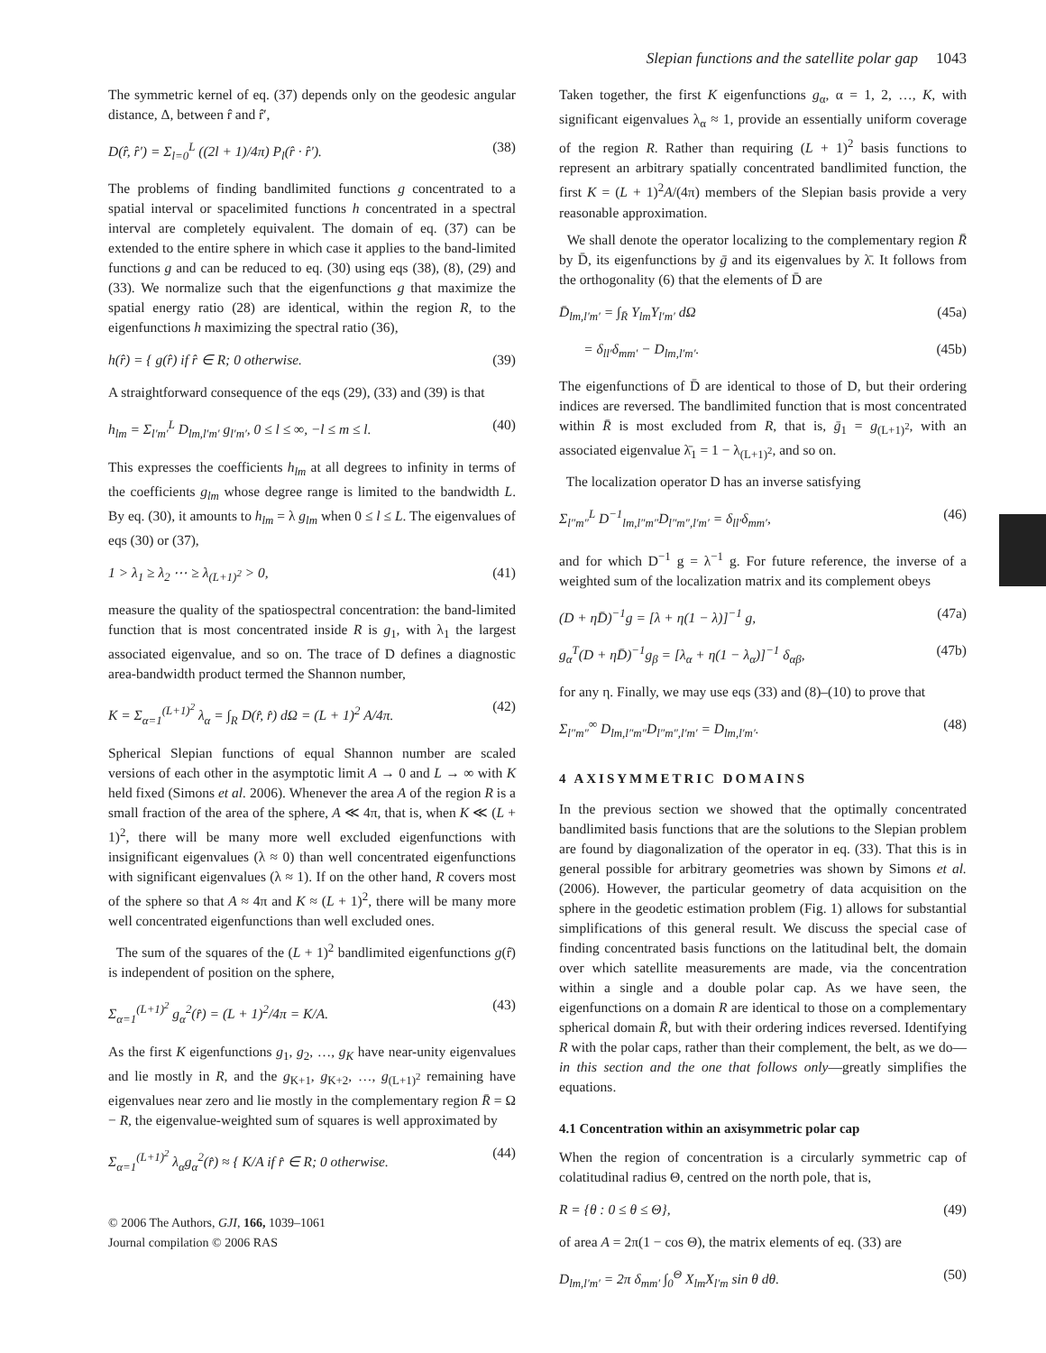Slepian functions and the satellite polar gap 1043
The symmetric kernel of eq. (37) depends only on the geodesic angular distance, Δ, between r̂ and r̂′,
D(r̂, r̂′) = Σ<sub>l=0</sub><sup>L</sup> ((2l + 1)/4π) P<sub>l</sub>(r̂ · r̂′). (38)
The problems of finding bandlimited functions g concentrated to a spatial interval or spacelimited functions h concentrated in a spectral interval are completely equivalent. The domain of eq. (37) can be extended to the entire sphere in which case it applies to the band-limited functions g and can be reduced to eq. (30) using eqs (38), (8), (29) and (33). We normalize such that the eigenfunctions g that maximize the spatial energy ratio (28) are identical, within the region R, to the eigenfunctions h maximizing the spectral ratio (36),
h(r̂) = { g(r̂) if r̂ ∈ R; 0 otherwise. (39)
A straightforward consequence of the eqs (29), (33) and (39) is that
h<sub>lm</sub> = Σ<sub>l′m′</sub><sup>L</sup> D<sub>lm,l′m′</sub> g<sub>l′m′</sub>, 0 ≤ l ≤ ∞, −l ≤ m ≤ l. (40)
This expresses the coefficients h<sub>lm</sub> at all degrees to infinity in terms of the coefficients g<sub>lm</sub> whose degree range is limited to the bandwidth L. By eq. (30), it amounts to h<sub>lm</sub> = λ g<sub>lm</sub> when 0 ≤ l ≤ L. The eigenvalues of eqs (30) or (37),
1 > λ<sub>1</sub> ≥ λ<sub>2</sub> ⋯ ≥ λ<sub>(L+1)<sup>2</sup></sub> > 0, (41)
measure the quality of the spatiospectral concentration: the band-limited function that is most concentrated inside R is g<sub>1</sub>, with λ<sub>1</sub> the largest associated eigenvalue, and so on. The trace of D defines a diagnostic area-bandwidth product termed the Shannon number,
K = Σ<sub>α=1</sub><sup>(L+1)<sup>2</sup></sup> λ<sub>α</sub> = ∫<sub>R</sub> D(r̂, r̂) dΩ = (L + 1)<sup>2</sup> A/4π. (42)
Spherical Slepian functions of equal Shannon number are scaled versions of each other in the asymptotic limit A → 0 and L → ∞ with K held fixed (Simons et al. 2006). Whenever the area A of the region R is a small fraction of the area of the sphere, A ≪ 4π, that is, when K ≪ (L + 1)<sup>2</sup>, there will be many more well excluded eigenfunctions with insignificant eigenvalues (λ ≈ 0) than well concentrated eigenfunctions with significant eigenvalues (λ ≈ 1). If on the other hand, R covers most of the sphere so that A ≈ 4π and K ≈ (L + 1)<sup>2</sup>, there will be many more well concentrated eigenfunctions than well excluded ones.
The sum of the squares of the (L + 1)<sup>2</sup> bandlimited eigenfunctions g(r̂) is independent of position on the sphere,
Σ<sub>α=1</sub><sup>(L+1)<sup>2</sup></sup> g<sub>α</sub><sup>2</sup>(r̂) = (L + 1)<sup>2</sup>/4π = K/A. (43)
As the first K eigenfunctions g<sub>1</sub>, g<sub>2</sub>, …, g<sub>K</sub> have near-unity eigenvalues and lie mostly in R, and the g<sub>K+1</sub>, g<sub>K+2</sub>, …, g<sub>(L+1)<sup>2</sup></sub> remaining have eigenvalues near zero and lie mostly in the complementary region R̄ = Ω − R, the eigenvalue-weighted sum of squares is well approximated by
Σ<sub>α=1</sub><sup>(L+1)<sup>2</sup></sup> λ<sub>α</sub>g<sub>α</sub><sup>2</sup>(r̂) ≈ { K/A if r̂ ∈ R; 0 otherwise. (44)
© 2006 The Authors, GJI, 166, 1039–1061
Journal compilation © 2006 RAS
Taken together, the first K eigenfunctions g<sub>α</sub>, α = 1, 2, …, K, with significant eigenvalues λ<sub>α</sub> ≈ 1, provide an essentially uniform coverage of the region R. Rather than requiring (L + 1)<sup>2</sup> basis functions to represent an arbitrary spatially concentrated bandlimited function, the first K = (L + 1)<sup>2</sup>A/(4π) members of the Slepian basis provide a very reasonable approximation.
We shall denote the operator localizing to the complementary region R̄ by D̄, its eigenfunctions by ḡ and its eigenvalues by λ̄. It follows from the orthogonality (6) that the elements of D̄ are
D̄<sub>lm,l′m′</sub> = ∫<sub>R̄</sub> Y<sub>lm</sub>Y<sub>l′m′</sub> dΩ (45a)
= δ<sub>ll′</sub>δ<sub>mm′</sub> − D<sub>lm,l′m′</sub>. (45b)
The eigenfunctions of D̄ are identical to those of D, but their ordering indices are reversed. The bandlimited function that is most concentrated within R̄ is most excluded from R, that is, ḡ<sub>1</sub> = g<sub>(L+1)<sup>2</sup></sub>, with an associated eigenvalue λ̄<sub>1</sub> = 1 − λ<sub>(L+1)<sup>2</sup></sub>, and so on.
The localization operator D has an inverse satisfying
Σ<sub>l″m″</sub><sup>L</sup> D<sup>−1</sup><sub>lm,l″m″</sub>D<sub>l″m″,l′m′</sub> = δ<sub>ll′</sub>δ<sub>mm′</sub>, (46)
and for which D<sup>−1</sup> g = λ<sup>−1</sup> g. For future reference, the inverse of a weighted sum of the localization matrix and its complement obeys
(D + ηD̄)<sup>−1</sup>g = [λ + η(1 − λ)]<sup>−1</sup> g, (47a)
g<sub>α</sub><sup>T</sup>(D + ηD̄)<sup>−1</sup>g<sub>β</sub> = [λ<sub>α</sub> + η(1 − λ<sub>α</sub>)]<sup>−1</sup> δ<sub>αβ</sub>, (47b)
for any η. Finally, we may use eqs (33) and (8)–(10) to prove that
Σ<sub>l″m″</sub><sup>∞</sup> D<sub>lm,l″m″</sub>D<sub>l″m″,l′m′</sub> = D<sub>lm,l′m′</sub>. (48)
4 AXISYMMETRIC DOMAINS
In the previous section we showed that the optimally concentrated bandlimited basis functions that are the solutions to the Slepian problem are found by diagonalization of the operator in eq. (33). That this is in general possible for arbitrary geometries was shown by Simons et al. (2006). However, the particular geometry of data acquisition on the sphere in the geodetic estimation problem (Fig. 1) allows for substantial simplifications of this general result. We discuss the special case of finding concentrated basis functions on the latitudinal belt, the domain over which satellite measurements are made, via the concentration within a single and a double polar cap. As we have seen, the eigenfunctions on a domain R are identical to those on a complementary spherical domain R̄, but with their ordering indices reversed. Identifying R with the polar caps, rather than their complement, the belt, as we do—in this section and the one that follows only—greatly simplifies the equations.
4.1 Concentration within an axisymmetric polar cap
When the region of concentration is a circularly symmetric cap of colatitudinal radius Θ, centred on the north pole, that is,
R = {θ : 0 ≤ θ ≤ Θ}, (49)
of area A = 2π(1 − cos Θ), the matrix elements of eq. (33) are
D<sub>lm,l′m′</sub> = 2π δ<sub>mm′</sub> ∫<sub>0</sub><sup>Θ</sup> X<sub>lm</sub>X<sub>l′m</sub> sin θ dθ. (50)